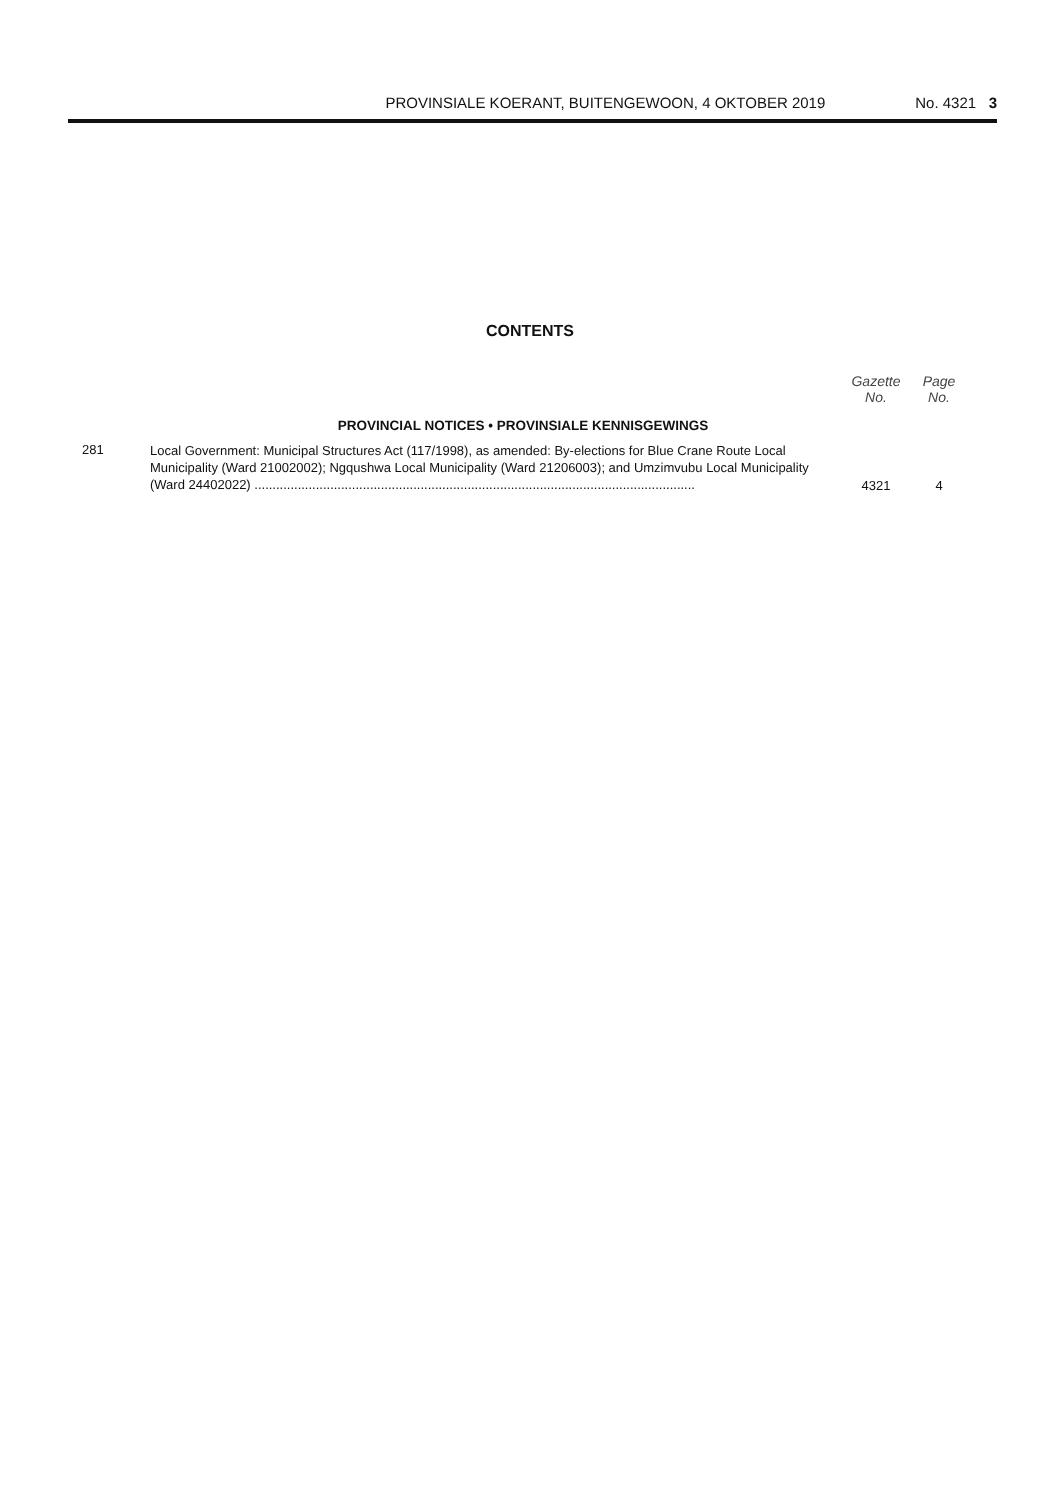PROVINSIALE KOERANT, BUITENGEWOON, 4 OKTOBER 2019 No. 4321 3
CONTENTS
| | | Gazette No. | Page No. |
| --- | --- | --- | --- |
| PROVINCIAL NOTICES • PROVINSIALE KENNISGEWINGS | | | |
| 281 | Local Government: Municipal Structures Act (117/1998), as amended: By-elections for Blue Crane Route Local Municipality (Ward 21002002); Ngqushwa Local Municipality (Ward 21206003); and Umzimvubu Local Municipality (Ward 24402022) .......................................................................................................................... | 4321 | 4 |